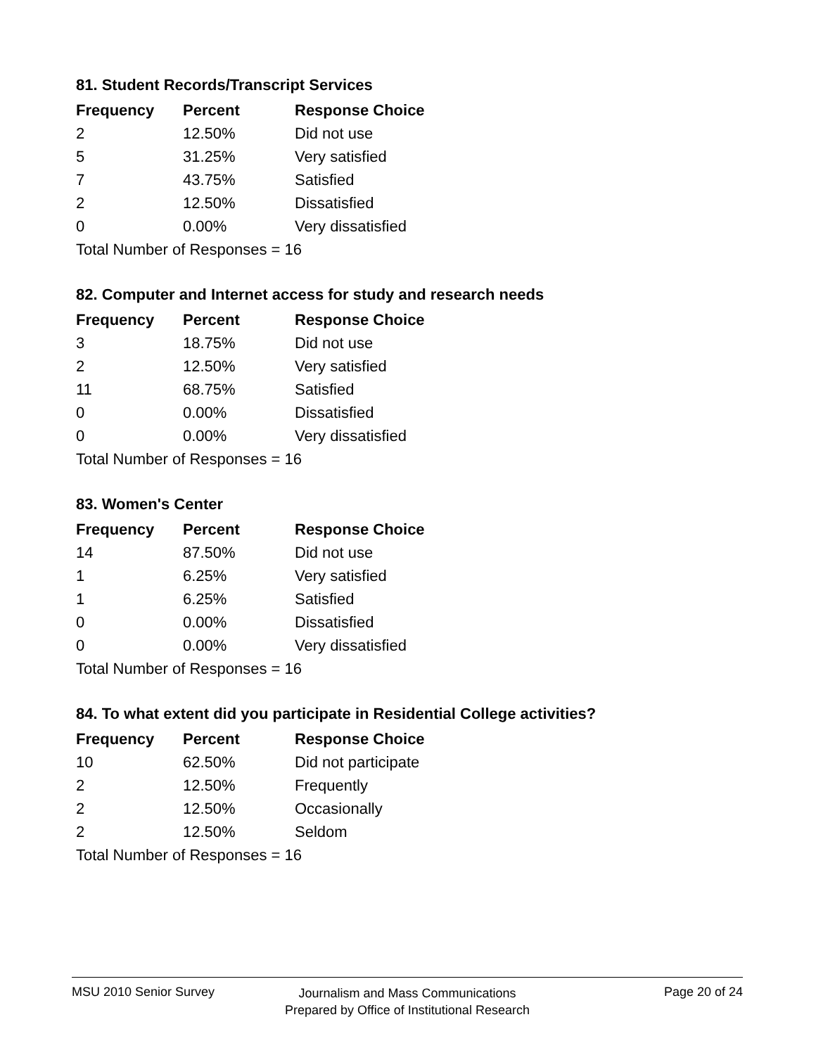81. Student Records/Transcript Services
| Frequency | Percent | Response Choice |
| --- | --- | --- |
| 2 | 12.50% | Did not use |
| 5 | 31.25% | Very satisfied |
| 7 | 43.75% | Satisfied |
| 2 | 12.50% | Dissatisfied |
| 0 | 0.00% | Very dissatisfied |
| Total Number of Responses = 16 | | |
82. Computer and Internet access for study and research needs
| Frequency | Percent | Response Choice |
| --- | --- | --- |
| 3 | 18.75% | Did not use |
| 2 | 12.50% | Very satisfied |
| 11 | 68.75% | Satisfied |
| 0 | 0.00% | Dissatisfied |
| 0 | 0.00% | Very dissatisfied |
| Total Number of Responses = 16 | | |
83. Women's Center
| Frequency | Percent | Response Choice |
| --- | --- | --- |
| 14 | 87.50% | Did not use |
| 1 | 6.25% | Very satisfied |
| 1 | 6.25% | Satisfied |
| 0 | 0.00% | Dissatisfied |
| 0 | 0.00% | Very dissatisfied |
| Total Number of Responses = 16 | | |
84. To what extent did you participate in Residential College activities?
| Frequency | Percent | Response Choice |
| --- | --- | --- |
| 10 | 62.50% | Did not participate |
| 2 | 12.50% | Frequently |
| 2 | 12.50% | Occasionally |
| 2 | 12.50% | Seldom |
| Total Number of Responses = 16 | | |
MSU 2010 Senior Survey
Journalism and Mass Communications
Prepared by Office of Institutional Research
Page 20 of 24